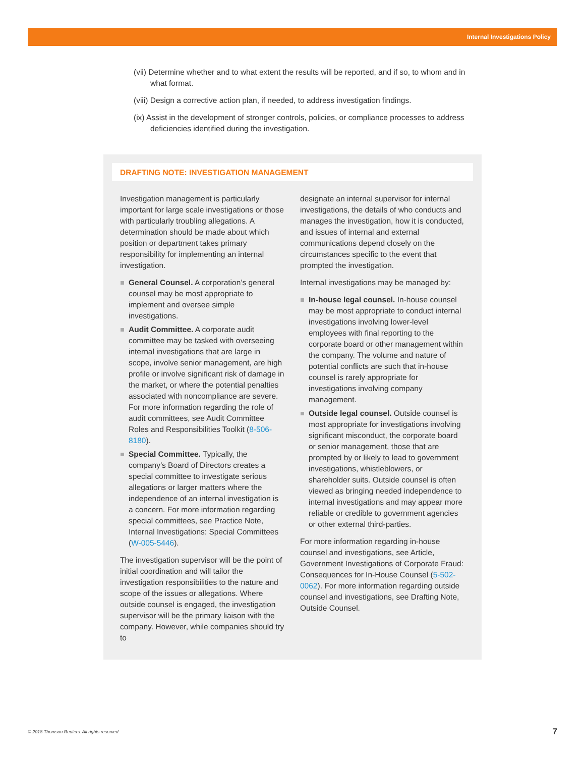Internal Investigations Policy
(vii) Determine whether and to what extent the results will be reported, and if so, to whom and in what format.
(viii) Design a corrective action plan, if needed, to address investigation findings.
(ix) Assist in the development of stronger controls, policies, or compliance processes to address deficiencies identified during the investigation.
DRAFTING NOTE: INVESTIGATION MANAGEMENT
Investigation management is particularly important for large scale investigations or those with particularly troubling allegations. A determination should be made about which position or department takes primary responsibility for implementing an internal investigation.
General Counsel. A corporation’s general counsel may be most appropriate to implement and oversee simple investigations.
Audit Committee. A corporate audit committee may be tasked with overseeing internal investigations that are large in scope, involve senior management, are high profile or involve significant risk of damage in the market, or where the potential penalties associated with noncompliance are severe. For more information regarding the role of audit committees, see Audit Committee Roles and Responsibilities Toolkit (8-506-8180).
Special Committee. Typically, the company’s Board of Directors creates a special committee to investigate serious allegations or larger matters where the independence of an internal investigation is a concern. For more information regarding special committees, see Practice Note, Internal Investigations: Special Committees (W-005-5446).
The investigation supervisor will be the point of initial coordination and will tailor the investigation responsibilities to the nature and scope of the issues or allegations. Where outside counsel is engaged, the investigation supervisor will be the primary liaison with the company. However, while companies should try to
designate an internal supervisor for internal investigations, the details of who conducts and manages the investigation, how it is conducted, and issues of internal and external communications depend closely on the circumstances specific to the event that prompted the investigation.
Internal investigations may be managed by:
In-house legal counsel. In-house counsel may be most appropriate to conduct internal investigations involving lower-level employees with final reporting to the corporate board or other management within the company. The volume and nature of potential conflicts are such that in-house counsel is rarely appropriate for investigations involving company management.
Outside legal counsel. Outside counsel is most appropriate for investigations involving significant misconduct, the corporate board or senior management, those that are prompted by or likely to lead to government investigations, whistleblowers, or shareholder suits. Outside counsel is often viewed as bringing needed independence to internal investigations and may appear more reliable or credible to government agencies or other external third-parties.
For more information regarding in-house counsel and investigations, see Article, Government Investigations of Corporate Fraud: Consequences for In-House Counsel (5-502-0062). For more information regarding outside counsel and investigations, see Drafting Note, Outside Counsel.
© 2018 Thomson Reuters. All rights reserved. 7